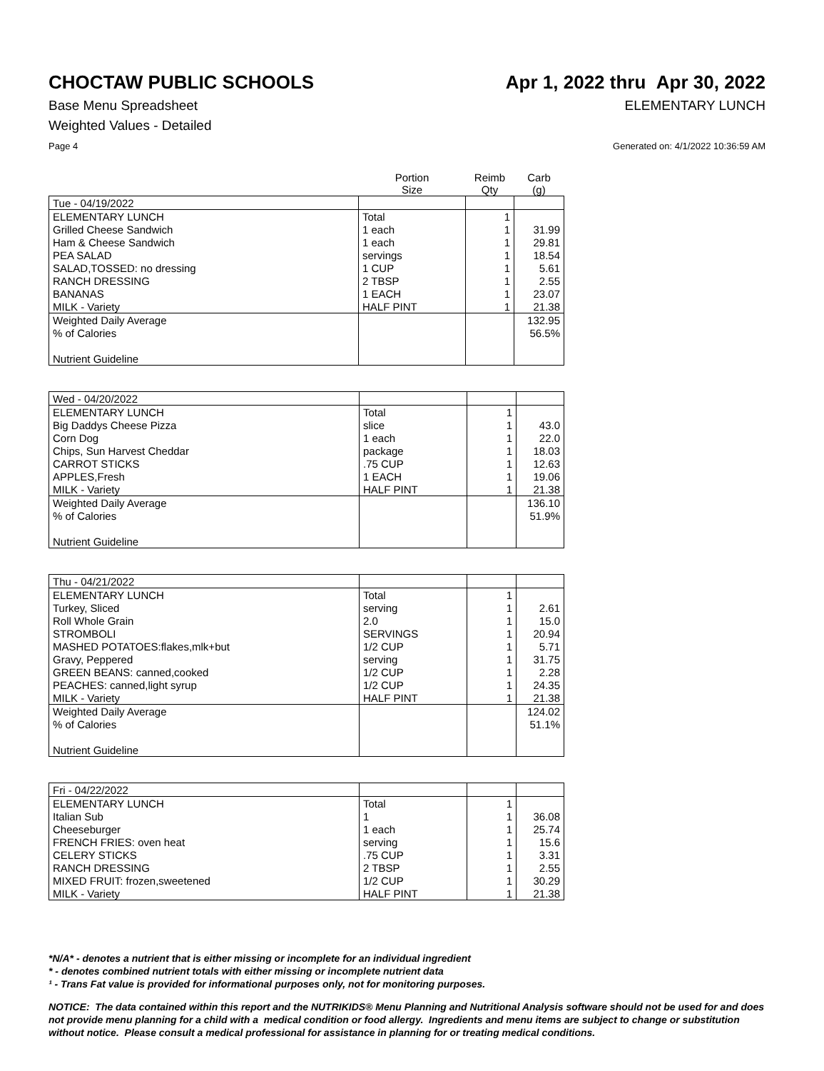CHOCTAW PUBLIC SCHOOLS Apr 1, 2022 thru Apr 30, 2022
Base Menu Spreadsheet ELEMENTARY LUNCH
Weighted Values - Detailed
Page 4 Generated on: 4/1/2022 10:36:59 AM
| | Portion Size | Reimb Qty | Carb (g) |
| --- | --- | --- | --- |
| Tue - 04/19/2022 | | | |
| ELEMENTARY LUNCH | Total | 1 | |
| Grilled Cheese Sandwich | 1 each | 1 | 31.99 |
| Ham & Cheese Sandwich | 1 each | 1 | 29.81 |
| PEA SALAD | servings | 1 | 18.54 |
| SALAD,TOSSED: no dressing | 1 CUP | 1 | 5.61 |
| RANCH DRESSING | 2 TBSP | 1 | 2.55 |
| BANANAS | 1 EACH | 1 | 23.07 |
| MILK - Variety | HALF PINT | 1 | 21.38 |
| Weighted Daily Average | | | 132.95 |
| % of Calories | | | 56.5% |
| Nutrient Guideline | | | |
| Wed - 04/20/2022 | | | |
| ELEMENTARY LUNCH | Total | 1 | |
| Big Daddys Cheese Pizza | slice | 1 | 43.0 |
| Corn Dog | 1 each | 1 | 22.0 |
| Chips, Sun Harvest Cheddar | package | 1 | 18.03 |
| CARROT STICKS | .75 CUP | 1 | 12.63 |
| APPLES,Fresh | 1 EACH | 1 | 19.06 |
| MILK - Variety | HALF PINT | 1 | 21.38 |
| Weighted Daily Average | | | 136.10 |
| % of Calories | | | 51.9% |
| Nutrient Guideline | | | |
| Thu - 04/21/2022 | | | |
| ELEMENTARY LUNCH | Total | 1 | |
| Turkey, Sliced | serving | 1 | 2.61 |
| Roll Whole Grain | 2.0 | 1 | 15.0 |
| STROMBOLI | SERVINGS | 1 | 20.94 |
| MASHED POTATOES:flakes,mlk+but | 1/2 CUP | 1 | 5.71 |
| Gravy, Peppered | serving | 1 | 31.75 |
| GREEN BEANS: canned,cooked | 1/2 CUP | 1 | 2.28 |
| PEACHES: canned,light syrup | 1/2 CUP | 1 | 24.35 |
| MILK - Variety | HALF PINT | 1 | 21.38 |
| Weighted Daily Average | | | 124.02 |
| % of Calories | | | 51.1% |
| Nutrient Guideline | | | |
| Fri - 04/22/2022 | | | |
| ELEMENTARY LUNCH | Total | 1 | |
| Italian Sub | 1 | 1 | 36.08 |
| Cheeseburger | 1 each | 1 | 25.74 |
| FRENCH FRIES: oven heat | serving | 1 | 15.6 |
| CELERY STICKS | .75 CUP | 1 | 3.31 |
| RANCH DRESSING | 2 TBSP | 1 | 2.55 |
| MIXED FRUIT: frozen,sweetened | 1/2 CUP | 1 | 30.29 |
| MILK - Variety | HALF PINT | 1 | 21.38 |
*N/A* - denotes a nutrient that is either missing or incomplete for an individual ingredient
* - denotes combined nutrient totals with either missing or incomplete nutrient data
¹ - Trans Fat value is provided for informational purposes only, not for monitoring purposes.
NOTICE: The data contained within this report and the NUTRIKIDS® Menu Planning and Nutritional Analysis software should not be used for and does not provide menu planning for a child with a medical condition or food allergy. Ingredients and menu items are subject to change or substitution without notice. Please consult a medical professional for assistance in planning for or treating medical conditions.